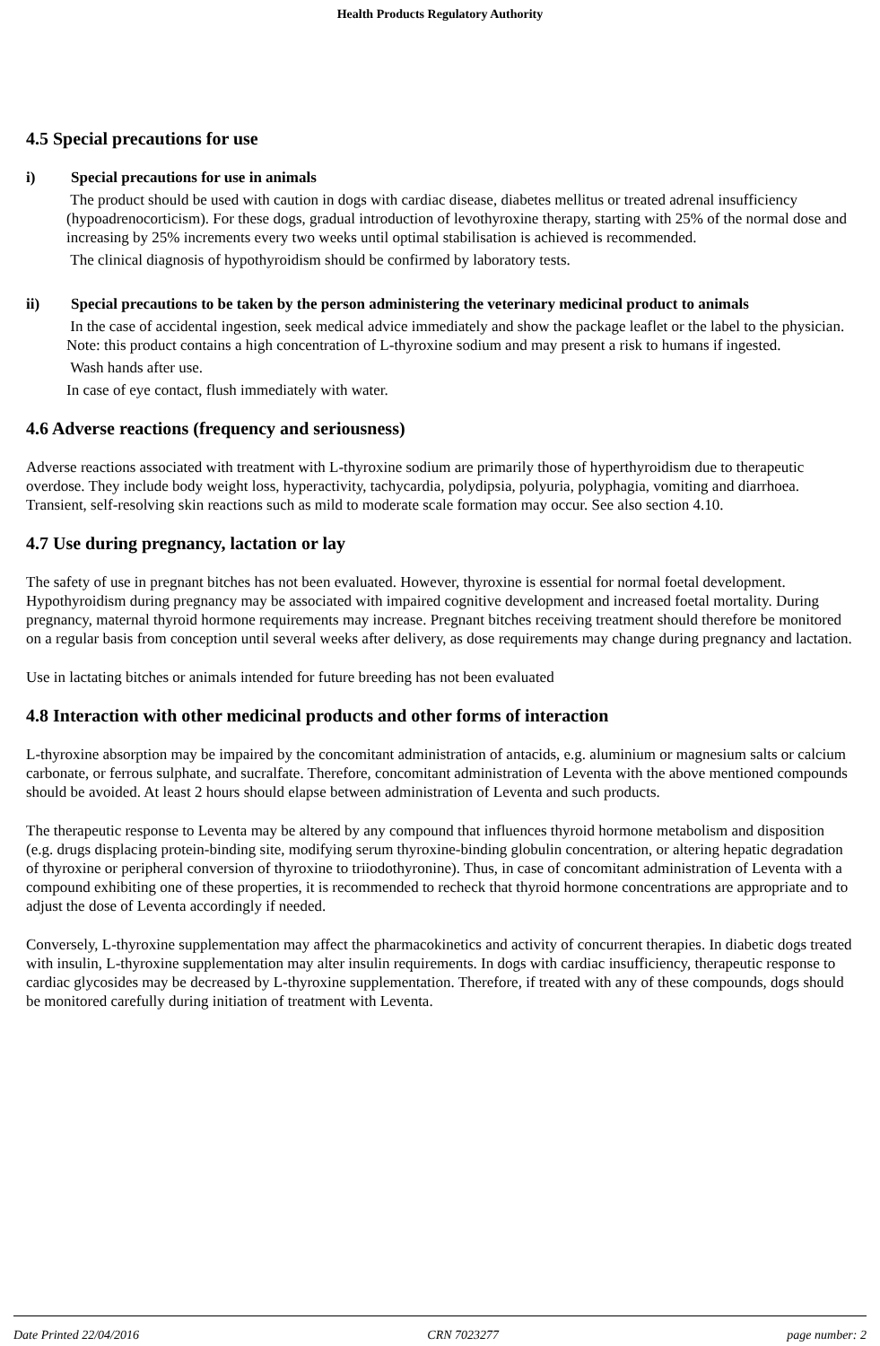Health Products Regulatory Authority
4.5 Special precautions for use
i) Special precautions for use in animals
The product should be used with caution in dogs with cardiac disease, diabetes mellitus or treated adrenal insufficiency (hypoadrenocorticism). For these dogs, gradual introduction of levothyroxine therapy, starting with 25% of the normal dose and increasing by 25% increments every two weeks until optimal stabilisation is achieved is recommended.
The clinical diagnosis of hypothyroidism should be confirmed by laboratory tests.
ii) Special precautions to be taken by the person administering the veterinary medicinal product to animals
In the case of accidental ingestion, seek medical advice immediately and show the package leaflet or the label to the physician. Note: this product contains a high concentration of L-thyroxine sodium and may present a risk to humans if ingested.
Wash hands after use.
In case of eye contact, flush immediately with water.
4.6 Adverse reactions (frequency and seriousness)
Adverse reactions associated with treatment with L-thyroxine sodium are primarily those of hyperthyroidism due to therapeutic overdose. They include body weight loss, hyperactivity, tachycardia, polydipsia, polyuria, polyphagia, vomiting and diarrhoea. Transient, self-resolving skin reactions such as mild to moderate scale formation may occur. See also section 4.10.
4.7 Use during pregnancy, lactation or lay
The safety of use in pregnant bitches has not been evaluated. However, thyroxine is essential for normal foetal development. Hypothyroidism during pregnancy may be associated with impaired cognitive development and increased foetal mortality. During pregnancy, maternal thyroid hormone requirements may increase. Pregnant bitches receiving treatment should therefore be monitored on a regular basis from conception until several weeks after delivery, as dose requirements may change during pregnancy and lactation.
Use in lactating bitches or animals intended for future breeding has not been evaluated
4.8 Interaction with other medicinal products and other forms of interaction
L-thyroxine absorption may be impaired by the concomitant administration of antacids, e.g. aluminium or magnesium salts or calcium carbonate, or ferrous sulphate, and sucralfate. Therefore, concomitant administration of Leventa with the above mentioned compounds should be avoided. At least 2 hours should elapse between administration of Leventa and such products.
The therapeutic response to Leventa may be altered by any compound that influences thyroid hormone metabolism and disposition (e.g. drugs displacing protein-binding site, modifying serum thyroxine-binding globulin concentration, or altering hepatic degradation of thyroxine or peripheral conversion of thyroxine to triiodothyronine). Thus, in case of concomitant administration of Leventa with a compound exhibiting one of these properties, it is recommended to recheck that thyroid hormone concentrations are appropriate and to adjust the dose of Leventa accordingly if needed.
Conversely, L-thyroxine supplementation may affect the pharmacokinetics and activity of concurrent therapies. In diabetic dogs treated with insulin, L-thyroxine supplementation may alter insulin requirements. In dogs with cardiac insufficiency, therapeutic response to cardiac glycosides may be decreased by L-thyroxine supplementation. Therefore, if treated with any of these compounds, dogs should be monitored carefully during initiation of treatment with Leventa.
Date Printed 22/04/2016 CRN 7023277 page number: 2